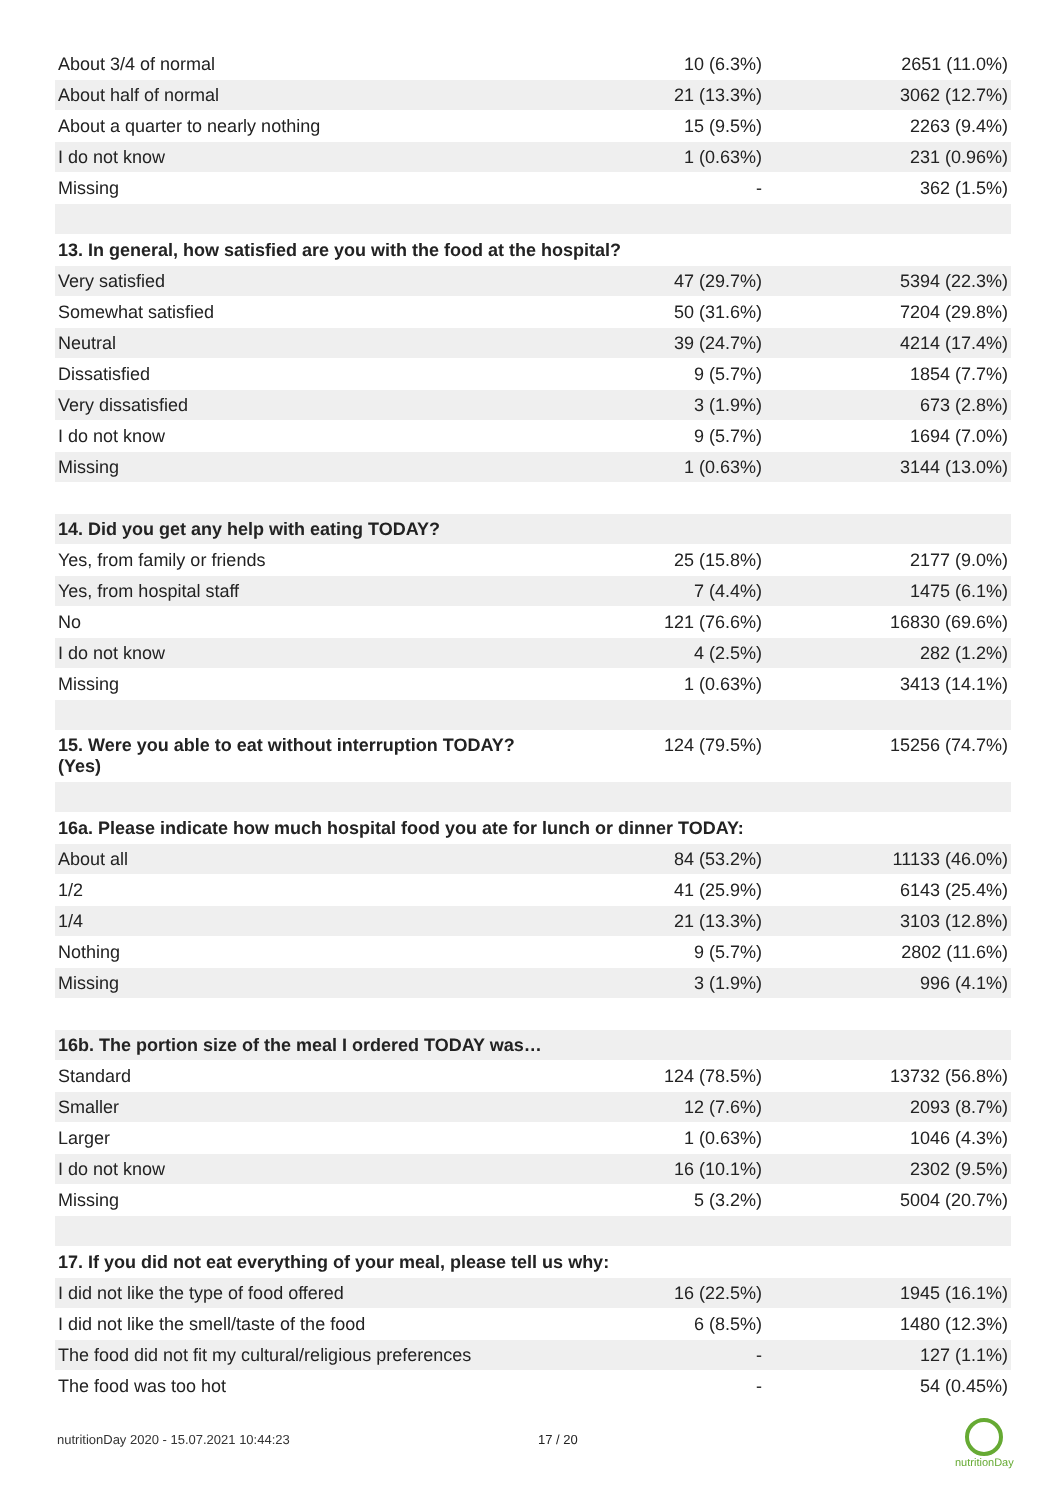| About 3/4 of normal | 10 (6.3%) | 2651 (11.0%) |
| About half of normal | 21 (13.3%) | 3062 (12.7%) |
| About a quarter to nearly nothing | 15 (9.5%) | 2263 (9.4%) |
| I do not know | 1 (0.63%) | 231 (0.96%) |
| Missing | - | 362 (1.5%) |
| 13. In general, how satisfied are you with the food at the hospital? | | |
| Very satisfied | 47 (29.7%) | 5394 (22.3%) |
| Somewhat satisfied | 50 (31.6%) | 7204 (29.8%) |
| Neutral | 39 (24.7%) | 4214 (17.4%) |
| Dissatisfied | 9 (5.7%) | 1854 (7.7%) |
| Very dissatisfied | 3 (1.9%) | 673 (2.8%) |
| I do not know | 9 (5.7%) | 1694 (7.0%) |
| Missing | 1 (0.63%) | 3144 (13.0%) |
| 14. Did you get any help with eating TODAY? | | |
| Yes, from family or friends | 25 (15.8%) | 2177 (9.0%) |
| Yes, from hospital staff | 7 (4.4%) | 1475 (6.1%) |
| No | 121 (76.6%) | 16830 (69.6%) |
| I do not know | 4 (2.5%) | 282 (1.2%) |
| Missing | 1 (0.63%) | 3413 (14.1%) |
| 15. Were you able to eat without interruption TODAY? (Yes) | 124 (79.5%) | 15256 (74.7%) |
| 16a. Please indicate how much hospital food you ate for lunch or dinner TODAY: | | |
| About all | 84 (53.2%) | 11133 (46.0%) |
| 1/2 | 41 (25.9%) | 6143 (25.4%) |
| 1/4 | 21 (13.3%) | 3103 (12.8%) |
| Nothing | 9 (5.7%) | 2802 (11.6%) |
| Missing | 3 (1.9%) | 996 (4.1%) |
| 16b. The portion size of the meal I ordered TODAY was… | | |
| Standard | 124 (78.5%) | 13732 (56.8%) |
| Smaller | 12 (7.6%) | 2093 (8.7%) |
| Larger | 1 (0.63%) | 1046 (4.3%) |
| I do not know | 16 (10.1%) | 2302 (9.5%) |
| Missing | 5 (3.2%) | 5004 (20.7%) |
| 17. If you did not eat everything of your meal, please tell us why: | | |
| I did not like the type of food offered | 16 (22.5%) | 1945 (16.1%) |
| I did not like the smell/taste of the food | 6 (8.5%) | 1480 (12.3%) |
| The food did not fit my cultural/religious preferences | - | 127 (1.1%) |
| The food was too hot | - | 54 (0.45%) |
nutritionDay 2020 - 15.07.2021 10:44:23
17 / 20
nutritionDay